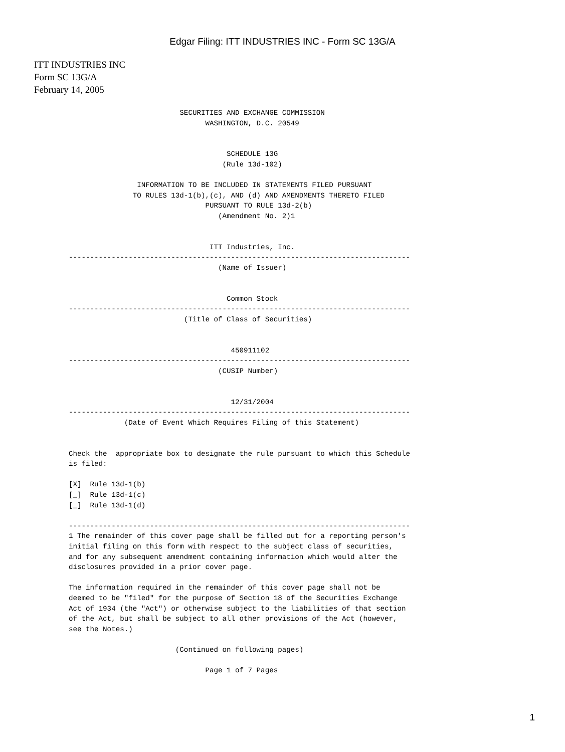Edgar Filing: ITT INDUSTRIES INC - Form SC 13G/A
ITT INDUSTRIES INC
Form SC 13G/A
February 14, 2005
                          SECURITIES AND EXCHANGE COMMISSION
                                WASHINGTON, D.C. 20549


                                     SCHEDULE 13G
                                    (Rule 13d-102)

                INFORMATION TO BE INCLUDED IN STATEMENTS FILED PURSUANT
               TO RULES 13d-1(b),(c), AND (d) AND AMENDMENTS THERETO FILED
                                PURSUANT TO RULE 13d-2(b)
                                   (Amendment No. 2)1


                                 ITT Industries, Inc.
--------------------------------------------------------------------------------
                                   (Name of Issuer)


                                     Common Stock
--------------------------------------------------------------------------------
                           (Title of Class of Securities)


                                      450911102
--------------------------------------------------------------------------------
                                   (CUSIP Number)


                                      12/31/2004
--------------------------------------------------------------------------------
             (Date of Event Which Requires Filing of this Statement)


Check the  appropriate box to designate the rule pursuant to which this Schedule
is filed:

[X]  Rule 13d-1(b)
[_]  Rule 13d-1(c)
[_]  Rule 13d-1(d)

--------------------------------------------------------------------------------
1 The remainder of this cover page shall be filled out for a reporting person's
initial filing on this form with respect to the subject class of securities,
and for any subsequent amendment containing information which would alter the
disclosures provided in a prior cover page.

The information required in the remainder of this cover page shall not be
deemed to be "filed" for the purpose of Section 18 of the Securities Exchange
Act of 1934 (the "Act") or otherwise subject to the liabilities of that section
of the Act, but shall be subject to all other provisions of the Act (however,
see the Notes.)

                         (Continued on following pages)

                                Page 1 of 7 Pages
1